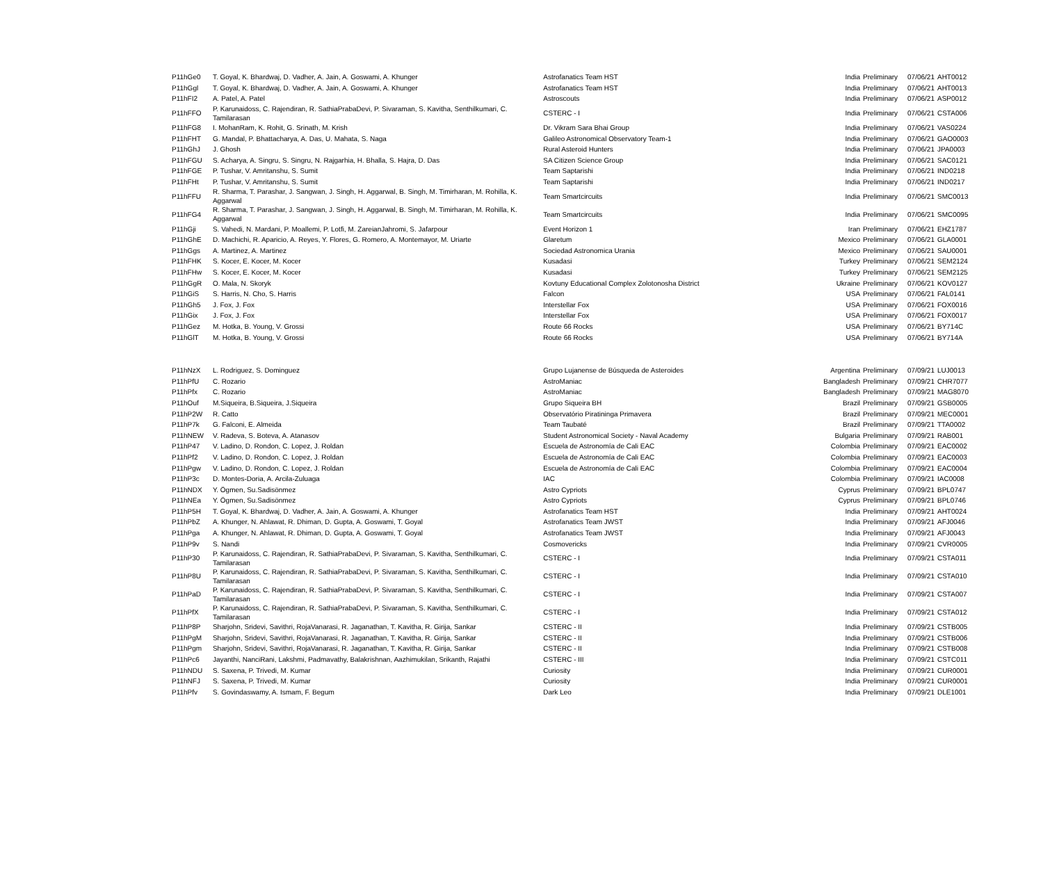| P11hGe0 | T. Goyal, K. Bhardwaj, D. Vadher, A. Jain, A. Goswami, A. Khunger | Astrofanatics Team HST | India | Preliminary | 07/06/21 | AHT0012 |
| P11hGgl | T. Goyal, K. Bhardwaj, D. Vadher, A. Jain, A. Goswami, A. Khunger | Astrofanatics Team HST | India | Preliminary | 07/06/21 | AHT0013 |
| P11hFI2 | A. Patel, A. Patel | Astroscouts | India | Preliminary | 07/06/21 | ASP0012 |
| P11hFFO | P. Karunaidoss, C. Rajendiran, R. SathiaPrabaDevi, P. Sivaraman, S. Kavitha, Senthilkumari, C. Tamilarasan | CSTERC - I | India | Preliminary | 07/06/21 | CSTA006 |
| P11hFG8 | I. MohanRam, K. Rohit, G. Srinath, M. Krish | Dr. Vikram Sara Bhai Group | India | Preliminary | 07/06/21 | VAS0224 |
| P11hFHT | G. Mandal, P. Bhattacharya, A. Das, U. Mahata, S. Naga | Galileo Astronomical Observatory Team-1 | India | Preliminary | 07/06/21 | GAO0003 |
| P11hGhJ | J. Ghosh | Rural Asteroid Hunters | India | Preliminary | 07/06/21 | JPA0003 |
| P11hFGU | S. Acharya, A. Singru, S. Singru, N. Rajgarhia, H. Bhalla, S. Hajra, D. Das | SA Citizen Science Group | India | Preliminary | 07/06/21 | SAC0121 |
| P11hFGE | P. Tushar, V. Amritanshu, S. Sumit | Team Saptarishi | India | Preliminary | 07/06/21 | IND0218 |
| P11hFHt | P. Tushar, V. Amritanshu, S. Sumit | Team Saptarishi | India | Preliminary | 07/06/21 | IND0217 |
| P11hFFU | R. Sharma, T. Parashar, J. Sangwan, J. Singh, H. Aggarwal, B. Singh, M. Timirharan, M. Rohilla, K. Aggarwal | Team Smartcircuits | India | Preliminary | 07/06/21 | SMC0013 |
| P11hFG4 | R. Sharma, T. Parashar, J. Sangwan, J. Singh, H. Aggarwal, B. Singh, M. Timirharan, M. Rohilla, K. Aggarwal | Team Smartcircuits | India | Preliminary | 07/06/21 | SMC0095 |
| P11hGji | S. Vahedi, N. Mardani, P. Moallemi, P. Lotfi, M. ZareianJahromi, S. Jafarpour | Event Horizon 1 | Iran | Preliminary | 07/06/21 | EHZ1787 |
| P11hGhE | D. Machichi, R. Aparicio, A. Reyes, Y. Flores, G. Romero, A. Montemayor, M. Uriarte | Glaretum | Mexico | Preliminary | 07/06/21 | GLA0001 |
| P11hGgs | A. Martinez, A. Martinez | Sociedad Astronomica Urania | Mexico | Preliminary | 07/06/21 | SAU0001 |
| P11hFHK | S. Kocer, E. Kocer, M. Kocer | Kusadasi | Turkey | Preliminary | 07/06/21 | SEM2124 |
| P11hFHw | S. Kocer, E. Kocer, M. Kocer | Kusadasi | Turkey | Preliminary | 07/06/21 | SEM2125 |
| P11hGgR | O. Mala, N. Skoryk | Kovtuny Educational Complex Zolotonosha District | Ukraine | Preliminary | 07/06/21 | KOV0127 |
| P11hGiS | S. Harris, N. Cho, S. Harris | Falcon | USA | Preliminary | 07/06/21 | FAL0141 |
| P11hGh5 | J. Fox, J. Fox | Interstellar Fox | USA | Preliminary | 07/06/21 | FOX0016 |
| P11hGix | J. Fox, J. Fox | Interstellar Fox | USA | Preliminary | 07/06/21 | FOX0017 |
| P11hGez | M. Hotka, B. Young, V. Grossi | Route 66 Rocks | USA | Preliminary | 07/06/21 | BY714C |
| P11hGlT | M. Hotka, B. Young, V. Grossi | Route 66 Rocks | USA | Preliminary | 07/06/21 | BY714A |
| P11hNzX | L. Rodriguez, S. Dominguez | Grupo Lujanense de Búsqueda de Asteroides | Argentina | Preliminary | 07/09/21 | LUJ0013 |
| P11hPfU | C. Rozario | AstroManiac | Bangladesh | Preliminary | 07/09/21 | CHR7077 |
| P11hPfx | C. Rozario | AstroManiac | Bangladesh | Preliminary | 07/09/21 | MAG8070 |
| P11hOuf | M.Siqueira, B.Siqueira, J.Siqueira | Grupo Siqueira BH | Brazil | Preliminary | 07/09/21 | GSB0005 |
| P11hP2W | R. Catto | Observatório Piratininga Primavera | Brazil | Preliminary | 07/09/21 | MEC0001 |
| P11hP7k | G. Falconi, E. Almeida | Team Taubaté | Brazil | Preliminary | 07/09/21 | TTA0002 |
| P11hNEW | V. Radeva, S. Boteva, A. Atanasov | Student Astronomical Society - Naval Academy | Bulgaria | Preliminary | 07/09/21 | RAB001 |
| P11hP47 | V. Ladino, D. Rondon, C. Lopez, J. Roldan | Escuela de Astronomía de Cali EAC | Colombia | Preliminary | 07/09/21 | EAC0002 |
| P11hPf2 | V. Ladino, D. Rondon, C. Lopez, J. Roldan | Escuela de Astronomía de Cali EAC | Colombia | Preliminary | 07/09/21 | EAC0003 |
| P11hPgw | V. Ladino, D. Rondon, C. Lopez, J. Roldan | Escuela de Astronomía de Cali EAC | Colombia | Preliminary | 07/09/21 | EAC0004 |
| P11hP3c | D. Montes-Doria, A. Arcila-Zuluaga | IAC | Colombia | Preliminary | 07/09/21 | IAC0008 |
| P11hNDX | Y. Ögmen, Su.Sadisönmez | Astro Cypriots | Cyprus | Preliminary | 07/09/21 | BPL0747 |
| P11hNEa | Y. Ögmen, Su.Sadisönmez | Astro Cypriots | Cyprus | Preliminary | 07/09/21 | BPL0746 |
| P11hP5H | T. Goyal, K. Bhardwaj, D. Vadher, A. Jain, A. Goswami, A. Khunger | Astrofanatics Team HST | India | Preliminary | 07/09/21 | AHT0024 |
| P11hPbZ | A. Khunger, N. Ahlawat, R. Dhiman, D. Gupta, A. Goswami, T. Goyal | Astrofanatics Team JWST | India | Preliminary | 07/09/21 | AFJ0046 |
| P11hPga | A. Khunger, N. Ahlawat, R. Dhiman, D. Gupta, A. Goswami, T. Goyal | Astrofanatics Team JWST | India | Preliminary | 07/09/21 | AFJ0043 |
| P11hP9v | S. Nandi | Cosmovericks | India | Preliminary | 07/09/21 | CVR0005 |
| P11hP30 | P. Karunaidoss, C. Rajendiran, R. SathiaPrabaDevi, P. Sivaraman, S. Kavitha, Senthilkumari, C. Tamilarasan | CSTERC - I | India | Preliminary | 07/09/21 | CSTA011 |
| P11hP8U | P. Karunaidoss, C. Rajendiran, R. SathiaPrabaDevi, P. Sivaraman, S. Kavitha, Senthilkumari, C. Tamilarasan | CSTERC - I | India | Preliminary | 07/09/21 | CSTA010 |
| P11hPaD | P. Karunaidoss, C. Rajendiran, R. SathiaPrabaDevi, P. Sivaraman, S. Kavitha, Senthilkumari, C. Tamilarasan | CSTERC - I | India | Preliminary | 07/09/21 | CSTA007 |
| P11hPfX | P. Karunaidoss, C. Rajendiran, R. SathiaPrabaDevi, P. Sivaraman, S. Kavitha, Senthilkumari, C. Tamilarasan | CSTERC - I | India | Preliminary | 07/09/21 | CSTA012 |
| P11hP8P | Sharjohn, Sridevi, Savithri, RojaVanarasi, R. Jaganathan, T. Kavitha, R. Girija, Sankar | CSTERC - II | India | Preliminary | 07/09/21 | CSTB005 |
| P11hPgM | Sharjohn, Sridevi, Savithri, RojaVanarasi, R. Jaganathan, T. Kavitha, R. Girija, Sankar | CSTERC - II | India | Preliminary | 07/09/21 | CSTB006 |
| P11hPgm | Sharjohn, Sridevi, Savithri, RojaVanarasi, R. Jaganathan, T. Kavitha, R. Girija, Sankar | CSTERC - II | India | Preliminary | 07/09/21 | CSTB008 |
| P11hPc6 | Jayanthi, NanciRani, Lakshmi, Padmavathy, Balakrishnan, Aazhimukilan, Srikanth, Rajathi | CSTERC - III | India | Preliminary | 07/09/21 | CSTC011 |
| P11hNDU | S. Saxena, P. Trivedi, M. Kumar | Curiosity | India | Preliminary | 07/09/21 | CUR0001 |
| P11hNFJ | S. Saxena, P. Trivedi, M. Kumar | Curiosity | India | Preliminary | 07/09/21 | CUR0001 |
| P11hPfv | S. Govindaswamy, A. Ismam, F. Begum | Dark Leo | India | Preliminary | 07/09/21 | DLE1001 |